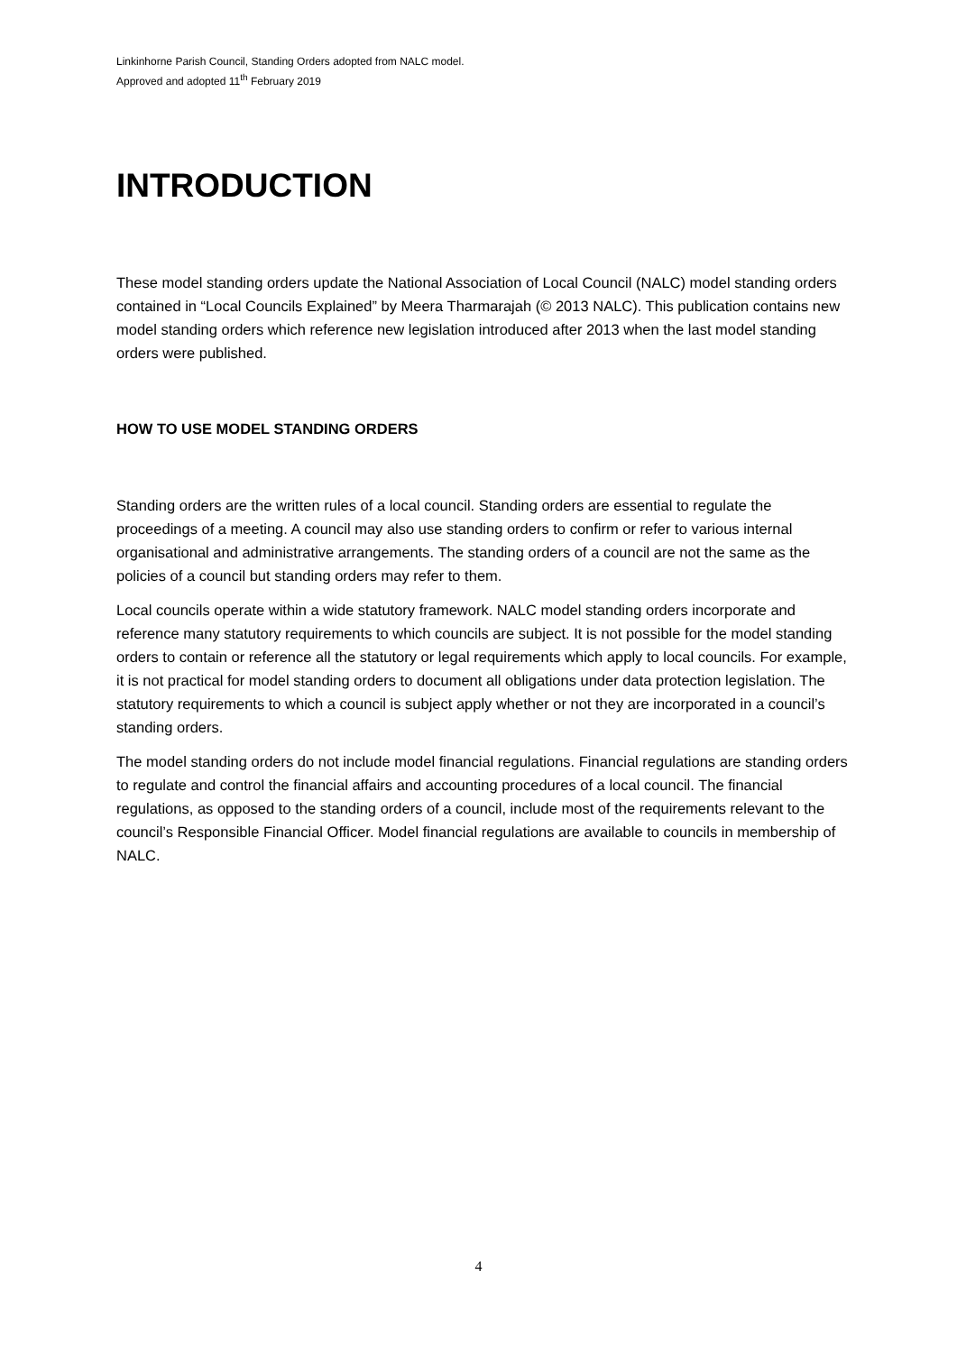Linkinhorne Parish Council, Standing Orders adopted from NALC model.
Approved and adopted 11<sup>th</sup> February 2019
INTRODUCTION
These model standing orders update the National Association of Local Council (NALC) model standing orders contained in “Local Councils Explained” by Meera Tharmarajah (© 2013 NALC). This publication contains new model standing orders which reference new legislation introduced after 2013 when the last model standing orders were published.
HOW TO USE MODEL STANDING ORDERS
Standing orders are the written rules of a local council. Standing orders are essential to regulate the proceedings of a meeting. A council may also use standing orders to confirm or refer to various internal organisational and administrative arrangements. The standing orders of a council are not the same as the policies of a council but standing orders may refer to them.
Local councils operate within a wide statutory framework. NALC model standing orders incorporate and reference many statutory requirements to which councils are subject. It is not possible for the model standing orders to contain or reference all the statutory or legal requirements which apply to local councils. For example, it is not practical for model standing orders to document all obligations under data protection legislation. The statutory requirements to which a council is subject apply whether or not they are incorporated in a council’s standing orders.
The model standing orders do not include model financial regulations. Financial regulations are standing orders to regulate and control the financial affairs and accounting procedures of a local council. The financial regulations, as opposed to the standing orders of a council, include most of the requirements relevant to the council’s Responsible Financial Officer. Model financial regulations are available to councils in membership of NALC.
4